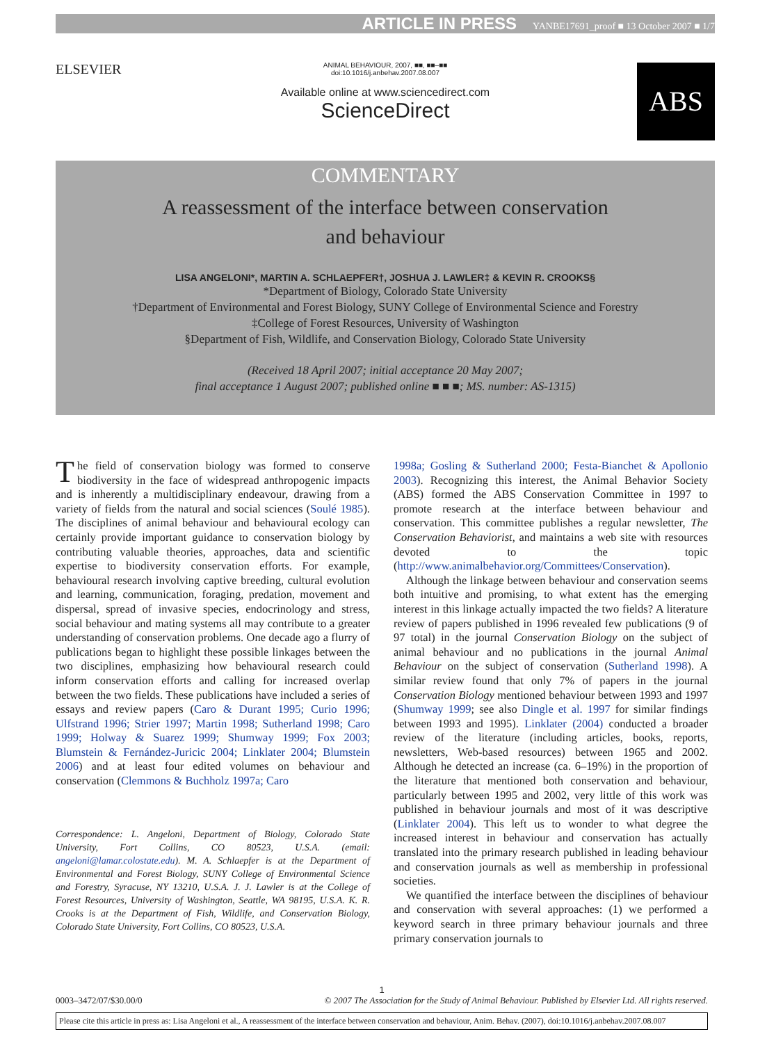ARTICLE IN PRESS YANBE17691_proof ■ 13 October 2007 ■ 1/7
ELSEVIER
ANIMAL BEHAVIOUR, 2007, ■■, ■■–■■
doi:10.1016/j.anbehav.2007.08.007
Available online at www.sciencedirect.com
ScienceDirect
ABS
COMMENTARY
A reassessment of the interface between conservation
and behaviour
LISA ANGELONI*, MARTIN A. SCHLAEPFER†, JOSHUA J. LAWLER‡ & KEVIN R. CROOKS§
*Department of Biology, Colorado State University
†Department of Environmental and Forest Biology, SUNY College of Environmental Science and Forestry
‡College of Forest Resources, University of Washington
§Department of Fish, Wildlife, and Conservation Biology, Colorado State University
(Received 18 April 2007; initial acceptance 20 May 2007;
final acceptance 1 August 2007; published online ■ ■ ■; MS. number: AS-1315)
The field of conservation biology was formed to conserve biodiversity in the face of widespread anthropogenic impacts and is inherently a multidisciplinary endeavour, drawing from a variety of fields from the natural and social sciences (Soulé 1985). The disciplines of animal behaviour and behavioural ecology can certainly provide important guidance to conservation biology by contributing valuable theories, approaches, data and scientific expertise to biodiversity conservation efforts. For example, behavioural research involving captive breeding, cultural evolution and learning, communication, foraging, predation, movement and dispersal, spread of invasive species, endocrinology and stress, social behaviour and mating systems all may contribute to a greater understanding of conservation problems. One decade ago a flurry of publications began to highlight these possible linkages between the two disciplines, emphasizing how behavioural research could inform conservation efforts and calling for increased overlap between the two fields. These publications have included a series of essays and review papers (Caro & Durant 1995; Curio 1996; Ulfstrand 1996; Strier 1997; Martin 1998; Sutherland 1998; Caro 1999; Holway & Suarez 1999; Shumway 1999; Fox 2003; Blumstein & Fernández-Juricic 2004; Linklater 2004; Blumstein 2006) and at least four edited volumes on behaviour and conservation (Clemmons & Buchholz 1997a; Caro
Correspondence: L. Angeloni, Department of Biology, Colorado State University, Fort Collins, CO 80523, U.S.A. (email: angeloni@lamar.colostate.edu). M. A. Schlaepfer is at the Department of Environmental and Forest Biology, SUNY College of Environmental Science and Forestry, Syracuse, NY 13210, U.S.A. J. J. Lawler is at the College of Forest Resources, University of Washington, Seattle, WA 98195, U.S.A. K. R. Crooks is at the Department of Fish, Wildlife, and Conservation Biology, Colorado State University, Fort Collins, CO 80523, U.S.A.
1998a; Gosling & Sutherland 2000; Festa-Bianchet & Apollonio 2003). Recognizing this interest, the Animal Behavior Society (ABS) formed the ABS Conservation Committee in 1997 to promote research at the interface between behaviour and conservation. This committee publishes a regular newsletter, The Conservation Behaviorist, and maintains a web site with resources devoted to the topic (http://www.animalbehavior.org/Committees/Conservation).
Although the linkage between behaviour and conservation seems both intuitive and promising, to what extent has the emerging interest in this linkage actually impacted the two fields? A literature review of papers published in 1996 revealed few publications (9 of 97 total) in the journal Conservation Biology on the subject of animal behaviour and no publications in the journal Animal Behaviour on the subject of conservation (Sutherland 1998). A similar review found that only 7% of papers in the journal Conservation Biology mentioned behaviour between 1993 and 1997 (Shumway 1999; see also Dingle et al. 1997 for similar findings between 1993 and 1995). Linklater (2004) conducted a broader review of the literature (including articles, books, reports, newsletters, Web-based resources) between 1965 and 2002. Although he detected an increase (ca. 6–19%) in the proportion of the literature that mentioned both conservation and behaviour, particularly between 1995 and 2002, very little of this work was published in behaviour journals and most of it was descriptive (Linklater 2004). This left us to wonder to what degree the increased interest in behaviour and conservation has actually translated into the primary research published in leading behaviour and conservation journals as well as membership in professional societies.
We quantified the interface between the disciplines of behaviour and conservation with several approaches: (1) we performed a keyword search in three primary behaviour journals and three primary conservation journals to
1
0003–3472/07/$30.00/0 © 2007 The Association for the Study of Animal Behaviour. Published by Elsevier Ltd. All rights reserved.
Please cite this article in press as: Lisa Angeloni et al., A reassessment of the interface between conservation and behaviour, Anim. Behav. (2007), doi:10.1016/j.anbehav.2007.08.007